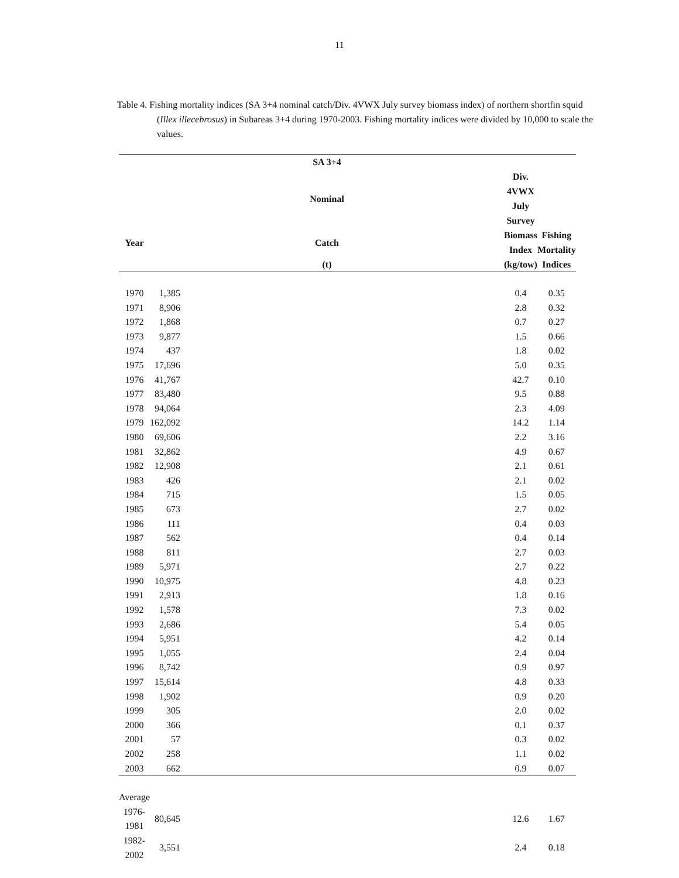11
Table 4. Fishing mortality indices (SA 3+4 nominal catch/Div. 4VWX July survey biomass index) of northern shortfin squid (Illex illecebrosus) in Subareas 3+4 during 1970-2003. Fishing mortality indices were divided by 10,000 to scale the values.
| | SA 3+4 | | |
| --- | --- | --- | --- |
| | Nominal | Div. 4VWX July Survey | |
| Year | Catch | Biomass Index | Fishing Mortality |
| | (t) | (kg/tow) | Indices |
| 1970 | 1,385 | 0.4 | 0.35 |
| 1971 | 8,906 | 2.8 | 0.32 |
| 1972 | 1,868 | 0.7 | 0.27 |
| 1973 | 9,877 | 1.5 | 0.66 |
| 1974 | 437 | 1.8 | 0.02 |
| 1975 | 17,696 | 5.0 | 0.35 |
| 1976 | 41,767 | 42.7 | 0.10 |
| 1977 | 83,480 | 9.5 | 0.88 |
| 1978 | 94,064 | 2.3 | 4.09 |
| 1979 | 162,092 | 14.2 | 1.14 |
| 1980 | 69,606 | 2.2 | 3.16 |
| 1981 | 32,862 | 4.9 | 0.67 |
| 1982 | 12,908 | 2.1 | 0.61 |
| 1983 | 426 | 2.1 | 0.02 |
| 1984 | 715 | 1.5 | 0.05 |
| 1985 | 673 | 2.7 | 0.02 |
| 1986 | 111 | 0.4 | 0.03 |
| 1987 | 562 | 0.4 | 0.14 |
| 1988 | 811 | 2.7 | 0.03 |
| 1989 | 5,971 | 2.7 | 0.22 |
| 1990 | 10,975 | 4.8 | 0.23 |
| 1991 | 2,913 | 1.8 | 0.16 |
| 1992 | 1,578 | 7.3 | 0.02 |
| 1993 | 2,686 | 5.4 | 0.05 |
| 1994 | 5,951 | 4.2 | 0.14 |
| 1995 | 1,055 | 2.4 | 0.04 |
| 1996 | 8,742 | 0.9 | 0.97 |
| 1997 | 15,614 | 4.8 | 0.33 |
| 1998 | 1,902 | 0.9 | 0.20 |
| 1999 | 305 | 2.0 | 0.02 |
| 2000 | 366 | 0.1 | 0.37 |
| 2001 | 57 | 0.3 | 0.02 |
| 2002 | 258 | 1.1 | 0.02 |
| 2003 | 662 | 0.9 | 0.07 |
| Average | | | |
| 1976-1981 | 80,645 | 12.6 | 1.67 |
| 1982-2002 | 3,551 | 2.4 | 0.18 |